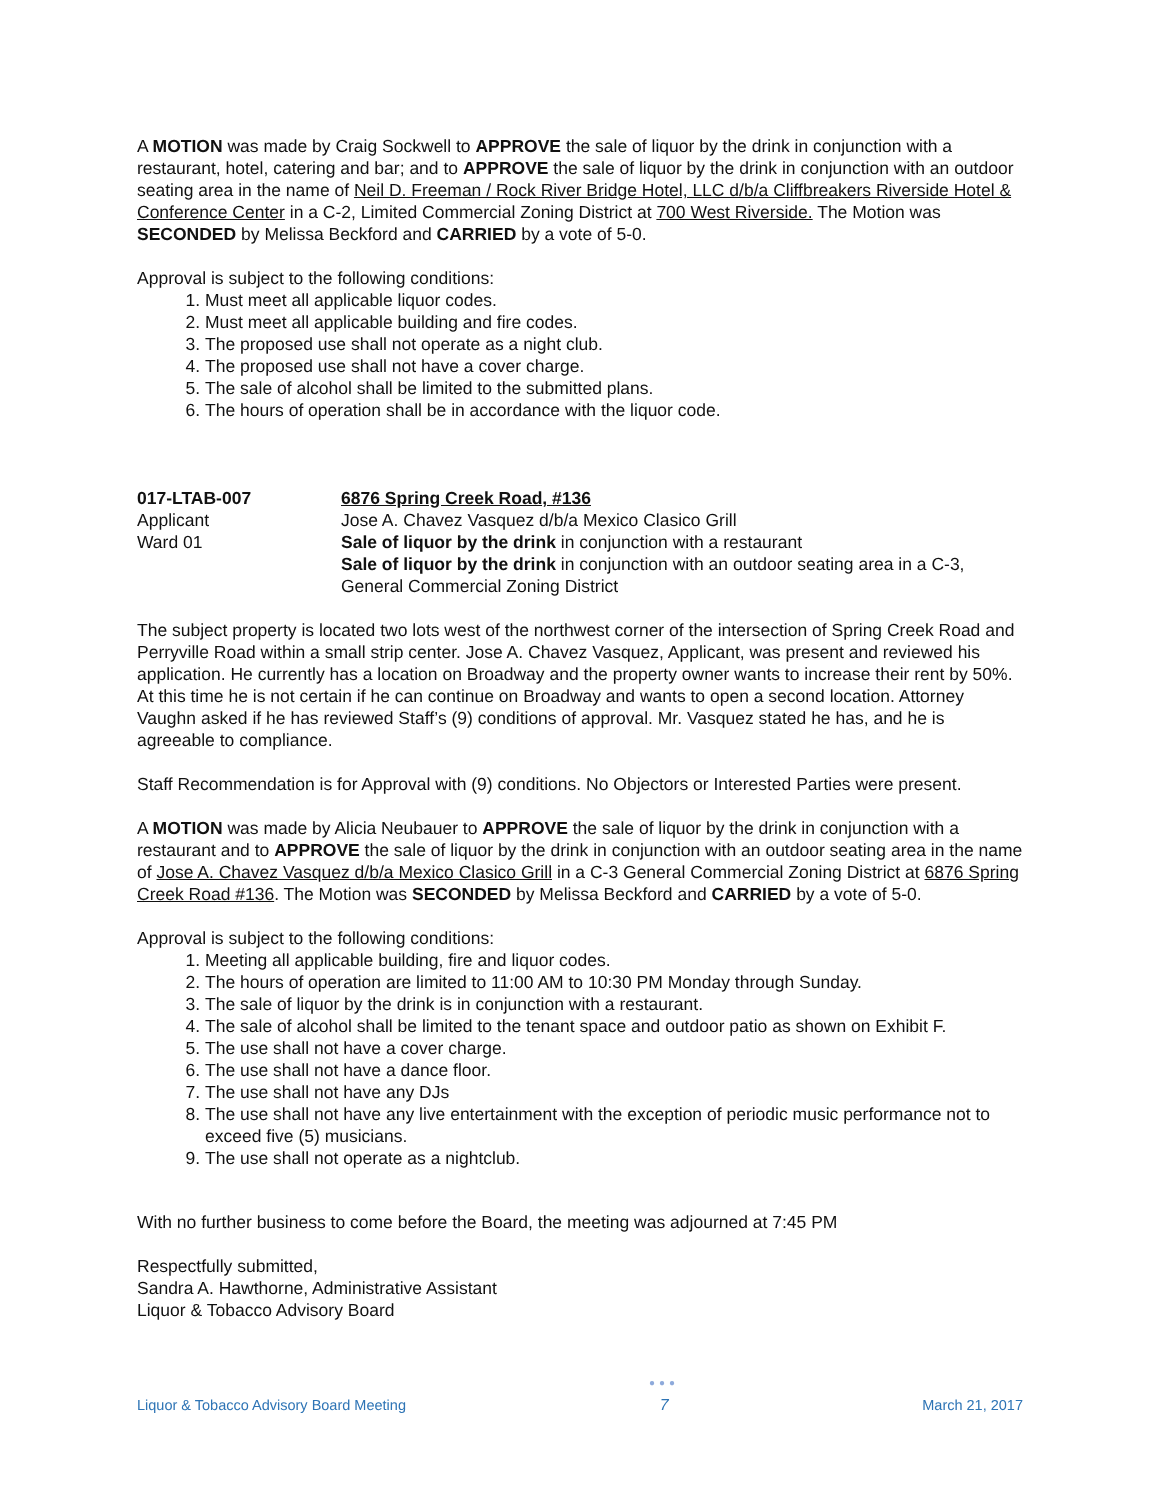A MOTION was made by Craig Sockwell to APPROVE the sale of liquor by the drink in conjunction with a restaurant, hotel, catering and bar; and to APPROVE the sale of liquor by the drink in conjunction with an outdoor seating area in the name of Neil D. Freeman / Rock River Bridge Hotel, LLC d/b/a Cliffbreakers Riverside Hotel & Conference Center in a C-2, Limited Commercial Zoning District at 700 West Riverside. The Motion was SECONDED by Melissa Beckford and CARRIED by a vote of 5-0.
Approval is subject to the following conditions:
1. Must meet all applicable liquor codes.
2. Must meet all applicable building and fire codes.
3. The proposed use shall not operate as a night club.
4. The proposed use shall not have a cover charge.
5. The sale of alcohol shall be limited to the submitted plans.
6. The hours of operation shall be in accordance with the liquor code.
017-LTAB-007
Applicant
Ward 01
6876 Spring Creek Road, #136
Jose A. Chavez Vasquez d/b/a Mexico Clasico Grill
Sale of liquor by the drink in conjunction with a restaurant
Sale of liquor by the drink in conjunction with an outdoor seating area in a C-3, General Commercial Zoning District
The subject property is located two lots west of the northwest corner of the intersection of Spring Creek Road and Perryville Road within a small strip center. Jose A. Chavez Vasquez, Applicant, was present and reviewed his application. He currently has a location on Broadway and the property owner wants to increase their rent by 50%. At this time he is not certain if he can continue on Broadway and wants to open a second location. Attorney Vaughn asked if he has reviewed Staff’s (9) conditions of approval. Mr. Vasquez stated he has, and he is agreeable to compliance.
Staff Recommendation is for Approval with (9) conditions. No Objectors or Interested Parties were present.
A MOTION was made by Alicia Neubauer to APPROVE the sale of liquor by the drink in conjunction with a restaurant and to APPROVE the sale of liquor by the drink in conjunction with an outdoor seating area in the name of Jose A. Chavez Vasquez d/b/a Mexico Clasico Grill in a C-3 General Commercial Zoning District at 6876 Spring Creek Road #136. The Motion was SECONDED by Melissa Beckford and CARRIED by a vote of 5-0.
Approval is subject to the following conditions:
1. Meeting all applicable building, fire and liquor codes.
2. The hours of operation are limited to 11:00 AM to 10:30 PM Monday through Sunday.
3. The sale of liquor by the drink is in conjunction with a restaurant.
4. The sale of alcohol shall be limited to the tenant space and outdoor patio as shown on Exhibit F.
5. The use shall not have a cover charge.
6. The use shall not have a dance floor.
7. The use shall not have any DJs
8. The use shall not have any live entertainment with the exception of periodic music performance not to exceed five (5) musicians.
9. The use shall not operate as a nightclub.
With no further business to come before the Board, the meeting was adjourned at 7:45 PM
Respectfully submitted,
Sandra A. Hawthorne, Administrative Assistant
Liquor & Tobacco Advisory Board
Liquor & Tobacco Advisory Board Meeting
●●●
7
March 21, 2017